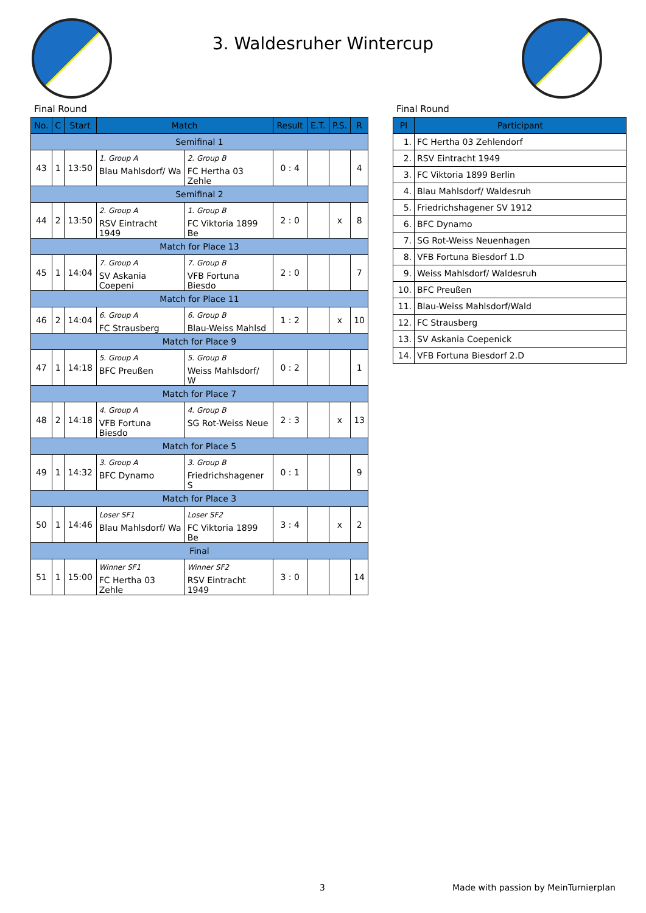3. Waldesruher Wintercup
Final Round
| No. | C | Start | Match | | Result | E.T. | P.S. | R |
| --- | --- | --- | --- | --- | --- | --- | --- | --- |
| Semifinal 1 | | | | | | | | |
| 43 | 1 | 13:50 | 1. Group A Blau Mahlsdorf/ Wa | 2. Group B FC Hertha 03 Zehle | 0 : 4 | | | 4 |
| Semifinal 2 | | | | | | | | |
| 44 | 2 | 13:50 | 2. Group A RSV Eintracht 1949 | 1. Group B FC Viktoria 1899 Be | 2 : 0 | | x | 8 |
| Match for Place 13 | | | | | | | | |
| 45 | 1 | 14:04 | 7. Group A SV Askania Coepeni | 7. Group B VFB Fortuna Biesdo | 2 : 0 | | | 7 |
| Match for Place 11 | | | | | | | | |
| 46 | 2 | 14:04 | 6. Group A FC Strausberg | 6. Group B Blau-Weiss Mahlsd | 1 : 2 | | x | 10 |
| Match for Place 9 | | | | | | | | |
| 47 | 1 | 14:18 | 5. Group A BFC Preußen | 5. Group B Weiss Mahlsdorf/ W | 0 : 2 | | | 1 |
| Match for Place 7 | | | | | | | | |
| 48 | 2 | 14:18 | 4. Group A VFB Fortuna Biesdo | 4. Group B SG Rot-Weiss Neue | 2 : 3 | | x | 13 |
| Match for Place 5 | | | | | | | | |
| 49 | 1 | 14:32 | 3. Group A BFC Dynamo | 3. Group B Friedrichshagener S | 0 : 1 | | | 9 |
| Match for Place 3 | | | | | | | | |
| 50 | 1 | 14:46 | Loser SF1 Blau Mahlsdorf/ Wa | Loser SF2 FC Viktoria 1899 Be | 3 : 4 | | x | 2 |
| Final | | | | | | | | |
| 51 | 1 | 15:00 | Winner SF1 FC Hertha 03 Zehle | Winner SF2 RSV Eintracht 1949 | 3 : 0 | | | 14 |
Final Round
| Pl | Participant |
| --- | --- |
| 1. | FC Hertha 03 Zehlendorf |
| 2. | RSV Eintracht 1949 |
| 3. | FC Viktoria 1899 Berlin |
| 4. | Blau Mahlsdorf/ Waldesruh |
| 5. | Friedrichshagener SV 1912 |
| 6. | BFC Dynamo |
| 7. | SG Rot-Weiss Neuenhagen |
| 8. | VFB Fortuna Biesdorf 1.D |
| 9. | Weiss Mahlsdorf/ Waldesruh |
| 10. | BFC Preußen |
| 11. | Blau-Weiss Mahlsdorf/Wald |
| 12. | FC Strausberg |
| 13. | SV Askania Coepenick |
| 14. | VFB Fortuna Biesdorf 2.D |
3 Made with passion by MeinTurnierplan